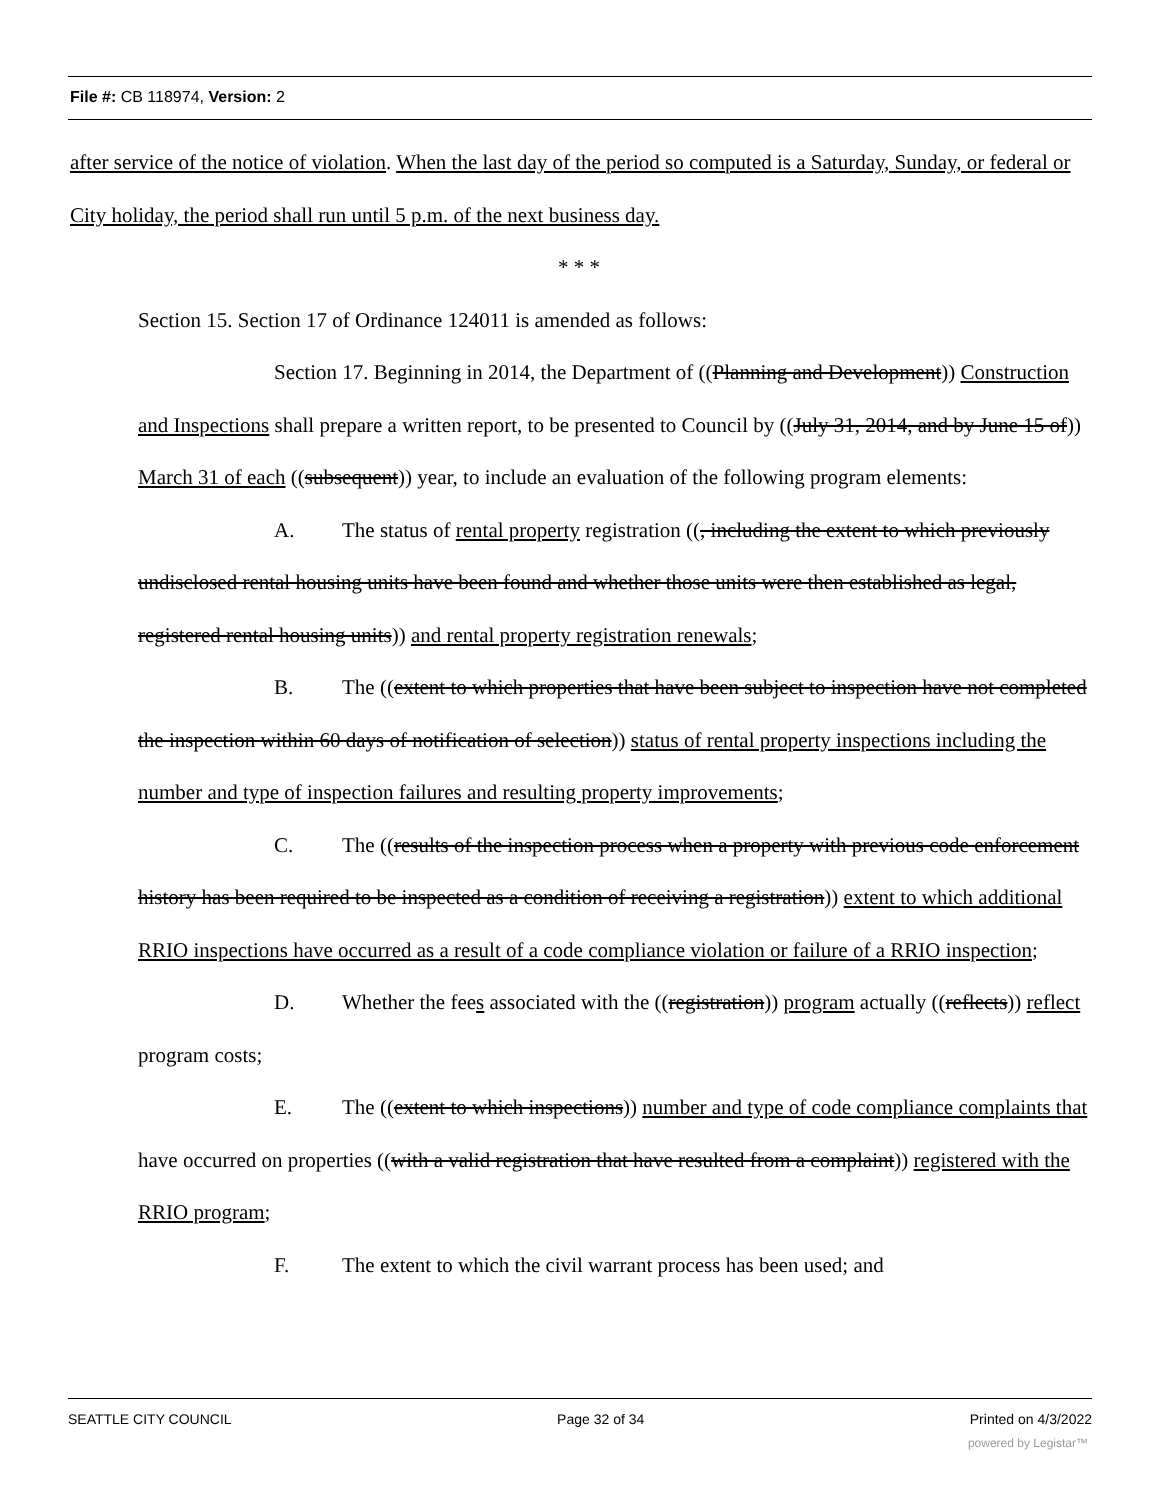File #: CB 118974, Version: 2
after service of the notice of violation. When the last day of the period so computed is a Saturday, Sunday, or federal or City holiday, the period shall run until 5 p.m. of the next business day.
* * *
Section 15. Section 17 of Ordinance 124011 is amended as follows:
Section 17. Beginning in 2014, the Department of ((Planning and Development)) Construction and Inspections shall prepare a written report, to be presented to Council by ((July 31, 2014, and by June 15 of)) March 31 of each ((subsequent)) year, to include an evaluation of the following program elements:
A. The status of rental property registration ((, including the extent to which previously undisclosed rental housing units have been found and whether those units were then established as legal, registered rental housing units)) and rental property registration renewals;
B. The ((extent to which properties that have been subject to inspection have not completed the inspection within 60 days of notification of selection)) status of rental property inspections including the number and type of inspection failures and resulting property improvements;
C. The ((results of the inspection process when a property with previous code enforcement history has been required to be inspected as a condition of receiving a registration)) extent to which additional RRIO inspections have occurred as a result of a code compliance violation or failure of a RRIO inspection;
D. Whether the fees associated with the ((registration)) program actually ((reflects)) reflect program costs;
E. The ((extent to which inspections)) number and type of code compliance complaints that have occurred on properties ((with a valid registration that have resulted from a complaint)) registered with the RRIO program;
F. The extent to which the civil warrant process has been used; and
SEATTLE CITY COUNCIL Page 32 of 34 Printed on 4/3/2022
powered by Legistar™